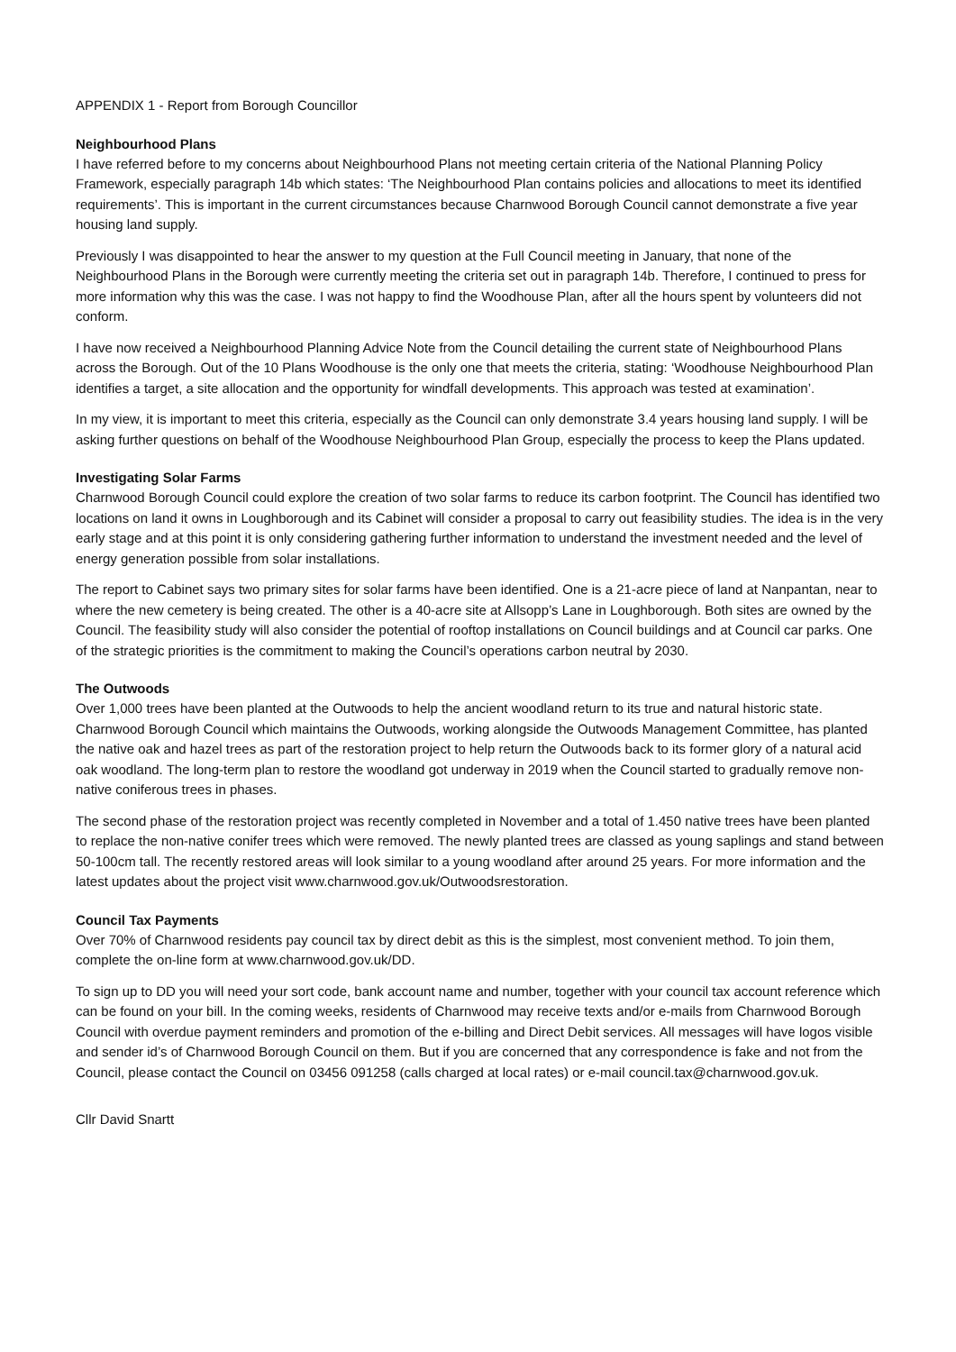APPENDIX 1 - Report from Borough Councillor
Neighbourhood Plans
I have referred before to my concerns about Neighbourhood Plans not meeting certain criteria of the National Planning Policy Framework, especially paragraph 14b which states: ‘The Neighbourhood Plan contains policies and allocations to meet its identified requirements’. This is important in the current circumstances because Charnwood Borough Council cannot demonstrate a five year housing land supply.
Previously I was disappointed to hear the answer to my question at the Full Council meeting in January, that none of the Neighbourhood Plans in the Borough were currently meeting the criteria set out in paragraph 14b. Therefore, I continued to press for more information why this was the case. I was not happy to find the Woodhouse Plan, after all the hours spent by volunteers did not conform.
I have now received a Neighbourhood Planning Advice Note from the Council detailing the current state of Neighbourhood Plans across the Borough. Out of the 10 Plans Woodhouse is the only one that meets the criteria, stating: ‘Woodhouse Neighbourhood Plan identifies a target, a site allocation and the opportunity for windfall developments. This approach was tested at examination’.
In my view, it is important to meet this criteria, especially as the Council can only demonstrate 3.4 years housing land supply. I will be asking further questions on behalf of the Woodhouse Neighbourhood Plan Group, especially the process to keep the Plans updated.
Investigating Solar Farms
Charnwood Borough Council could explore the creation of two solar farms to reduce its carbon footprint. The Council has identified two locations on land it owns in Loughborough and its Cabinet will consider a proposal to carry out feasibility studies. The idea is in the very early stage and at this point it is only considering gathering further information to understand the investment needed and the level of energy generation possible from solar installations.
The report to Cabinet says two primary sites for solar farms have been identified. One is a 21-acre piece of land at Nanpantan, near to where the new cemetery is being created. The other is a 40-acre site at Allsopp’s Lane in Loughborough. Both sites are owned by the Council. The feasibility study will also consider the potential of rooftop installations on Council buildings and at Council car parks. One of the strategic priorities is the commitment to making the Council’s operations carbon neutral by 2030.
The Outwoods
Over 1,000 trees have been planted at the Outwoods to help the ancient woodland return to its true and natural historic state. Charnwood Borough Council which maintains the Outwoods, working alongside the Outwoods Management Committee, has planted the native oak and hazel trees as part of the restoration project to help return the Outwoods back to its former glory of a natural acid oak woodland. The long-term plan to restore the woodland got underway in 2019 when the Council started to gradually remove non-native coniferous trees in phases.
The second phase of the restoration project was recently completed in November and a total of 1.450 native trees have been planted to replace the non-native conifer trees which were removed. The newly planted trees are classed as young saplings and stand between 50-100cm tall. The recently restored areas will look similar to a young woodland after around 25 years. For more information and the latest updates about the project visit www.charnwood.gov.uk/Outwoodsrestoration.
Council Tax Payments
Over 70% of Charnwood residents pay council tax by direct debit as this is the simplest, most convenient method. To join them, complete the on-line form at www.charnwood.gov.uk/DD.
To sign up to DD you will need your sort code, bank account name and number, together with your council tax account reference which can be found on your bill. In the coming weeks, residents of Charnwood may receive texts and/or e-mails from Charnwood Borough Council with overdue payment reminders and promotion of the e-billing and Direct Debit services. All messages will have logos visible and sender id’s of Charnwood Borough Council on them. But if you are concerned that any correspondence is fake and not from the Council, please contact the Council on 03456 091258 (calls charged at local rates) or e-mail council.tax@charnwood.gov.uk.
Cllr David Snartt